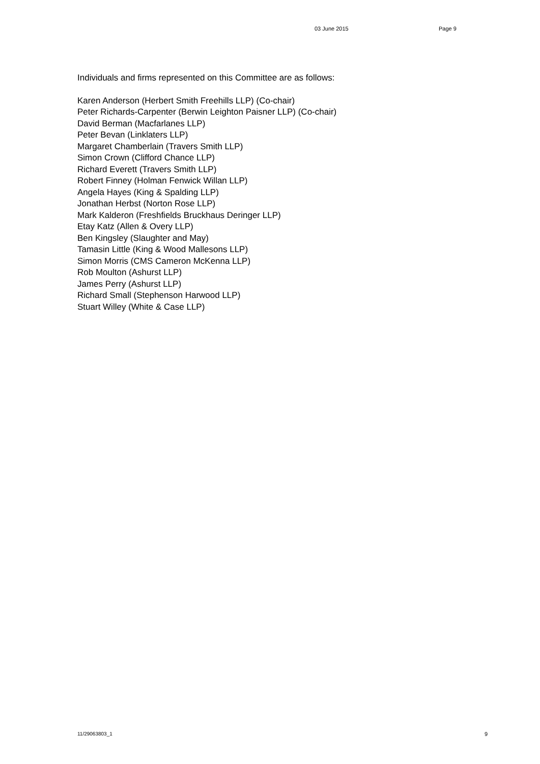03 June 2015 Page 9
Individuals and firms represented on this Committee are as follows:
Karen Anderson (Herbert Smith Freehills LLP) (Co-chair)
Peter Richards-Carpenter (Berwin Leighton Paisner LLP) (Co-chair)
David Berman (Macfarlanes LLP)
Peter Bevan (Linklaters LLP)
Margaret Chamberlain (Travers Smith LLP)
Simon Crown (Clifford Chance LLP)
Richard Everett (Travers Smith LLP)
Robert Finney (Holman Fenwick Willan LLP)
Angela Hayes (King & Spalding LLP)
Jonathan Herbst (Norton Rose LLP)
Mark Kalderon (Freshfields Bruckhaus Deringer LLP)
Etay Katz (Allen & Overy LLP)
Ben Kingsley (Slaughter and May)
Tamasin Little (King & Wood Mallesons LLP)
Simon Morris (CMS Cameron McKenna LLP)
Rob Moulton (Ashurst LLP)
James Perry (Ashurst LLP)
Richard Small (Stephenson Harwood LLP)
Stuart Willey (White & Case LLP)
11/29063803_1 9